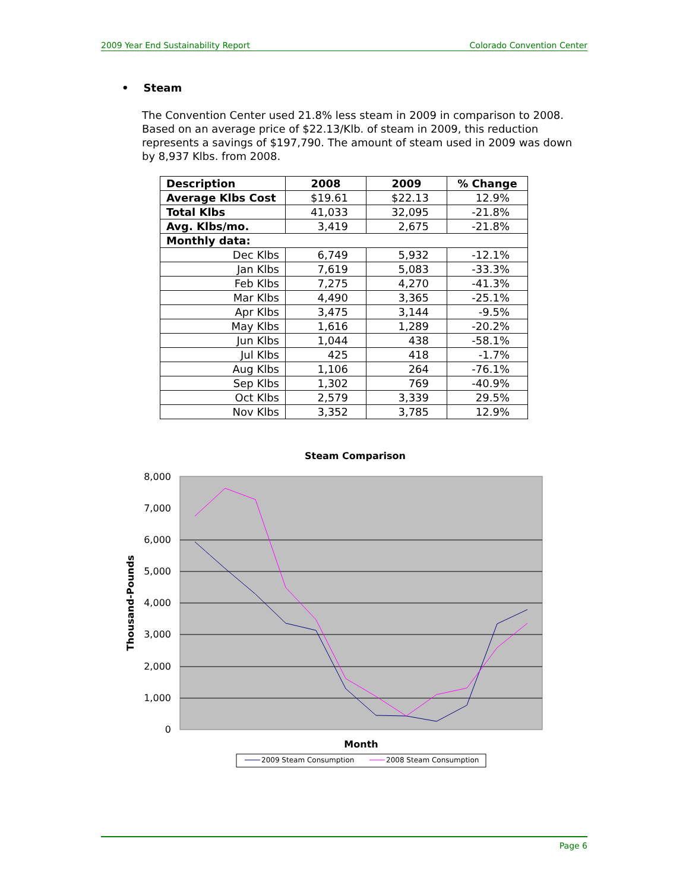2009 Year End Sustainability Report Colorado Convention Center
• Steam
The Convention Center used 21.8% less steam in 2009 in comparison to 2008. Based on an average price of $22.13/Klb. of steam in 2009, this reduction represents a savings of $197,790. The amount of steam used in 2009 was down by 8,937 Klbs. from 2008.
| Description | 2008 | 2009 | % Change |
| --- | --- | --- | --- |
| Average Klbs Cost | $19.61 | $22.13 | 12.9% |
| Total Klbs | 41,033 | 32,095 | -21.8% |
| Avg. Klbs/mo. | 3,419 | 2,675 | -21.8% |
| Monthly data: | | | |
| Dec Klbs | 6,749 | 5,932 | -12.1% |
| Jan Klbs | 7,619 | 5,083 | -33.3% |
| Feb Klbs | 7,275 | 4,270 | -41.3% |
| Mar Klbs | 4,490 | 3,365 | -25.1% |
| Apr Klbs | 3,475 | 3,144 | -9.5% |
| May Klbs | 1,616 | 1,289 | -20.2% |
| Jun Klbs | 1,044 | 438 | -58.1% |
| Jul Klbs | 425 | 418 | -1.7% |
| Aug Klbs | 1,106 | 264 | -76.1% |
| Sep Klbs | 1,302 | 769 | -40.9% |
| Oct Klbs | 2,579 | 3,339 | 29.5% |
| Nov Klbs | 3,352 | 3,785 | 12.9% |
Steam Comparison
8,000
7,000
6,000
5,000
4,000
3,000
2,000
1,000
0
Thousand-Pounds
Month
2009 Steam Consumption
2008 Steam Consumption
Page 6